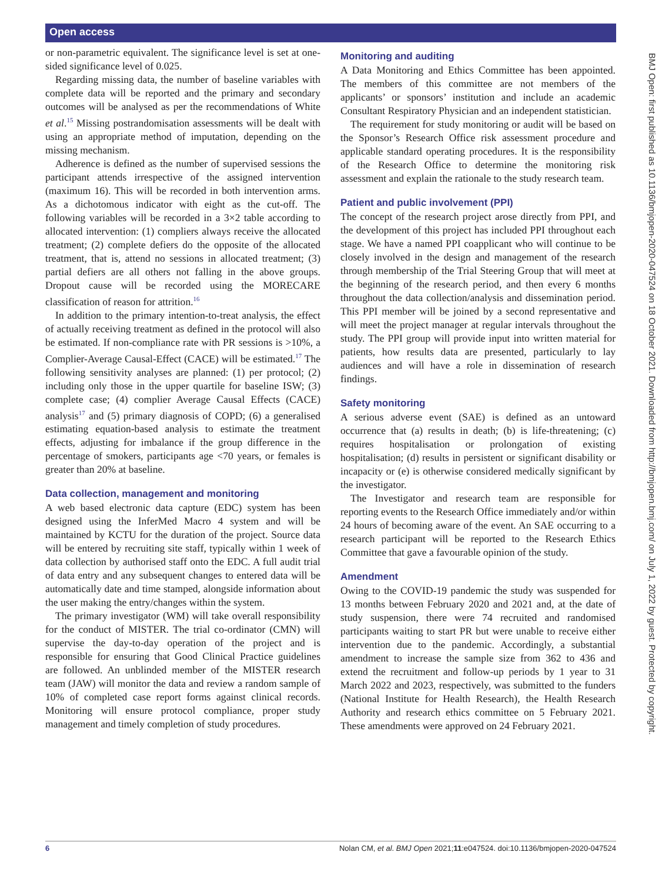Open access
or non-parametric equivalent. The significance level is set at one-sided significance level of 0.025.
Regarding missing data, the number of baseline variables with complete data will be reported and the primary and secondary outcomes will be analysed as per the recommendations of White et al.<sup>15</sup> Missing postrandomisation assessments will be dealt with using an appropriate method of imputation, depending on the missing mechanism.
Adherence is defined as the number of supervised sessions the participant attends irrespective of the assigned intervention (maximum 16). This will be recorded in both intervention arms. As a dichotomous indicator with eight as the cut-off. The following variables will be recorded in a 3×2 table according to allocated intervention: (1) compliers always receive the allocated treatment; (2) complete defiers do the opposite of the allocated treatment, that is, attend no sessions in allocated treatment; (3) partial defiers are all others not falling in the above groups. Dropout cause will be recorded using the MORECARE classification of reason for attrition.<sup>16</sup>
In addition to the primary intention-to-treat analysis, the effect of actually receiving treatment as defined in the protocol will also be estimated. If non-compliance rate with PR sessions is >10%, a Complier-Average Causal-Effect (CACE) will be estimated.<sup>17</sup> The following sensitivity analyses are planned: (1) per protocol; (2) including only those in the upper quartile for baseline ISW; (3) complete case; (4) complier Average Causal Effects (CACE) analysis<sup>17</sup> and (5) primary diagnosis of COPD; (6) a generalised estimating equation-based analysis to estimate the treatment effects, adjusting for imbalance if the group difference in the percentage of smokers, participants age <70 years, or females is greater than 20% at baseline.
Data collection, management and monitoring
A web based electronic data capture (EDC) system has been designed using the InferMed Macro 4 system and will be maintained by KCTU for the duration of the project. Source data will be entered by recruiting site staff, typically within 1 week of data collection by authorised staff onto the EDC. A full audit trial of data entry and any subsequent changes to entered data will be automatically date and time stamped, alongside information about the user making the entry/changes within the system.
The primary investigator (WM) will take overall responsibility for the conduct of MISTER. The trial co-ordinator (CMN) will supervise the day-to-day operation of the project and is responsible for ensuring that Good Clinical Practice guidelines are followed. An unblinded member of the MISTER research team (JAW) will monitor the data and review a random sample of 10% of completed case report forms against clinical records. Monitoring will ensure protocol compliance, proper study management and timely completion of study procedures.
Monitoring and auditing
A Data Monitoring and Ethics Committee has been appointed. The members of this committee are not members of the applicants’ or sponsors’ institution and include an academic Consultant Respiratory Physician and an independent statistician.
The requirement for study monitoring or audit will be based on the Sponsor’s Research Office risk assessment procedure and applicable standard operating procedures. It is the responsibility of the Research Office to determine the monitoring risk assessment and explain the rationale to the study research team.
Patient and public involvement (PPI)
The concept of the research project arose directly from PPI, and the development of this project has included PPI throughout each stage. We have a named PPI coapplicant who will continue to be closely involved in the design and management of the research through membership of the Trial Steering Group that will meet at the beginning of the research period, and then every 6 months throughout the data collection/analysis and dissemination period. This PPI member will be joined by a second representative and will meet the project manager at regular intervals throughout the study. The PPI group will provide input into written material for patients, how results data are presented, particularly to lay audiences and will have a role in dissemination of research findings.
Safety monitoring
A serious adverse event (SAE) is defined as an untoward occurrence that (a) results in death; (b) is life-threatening; (c) requires hospitalisation or prolongation of existing hospitalisation; (d) results in persistent or significant disability or incapacity or (e) is otherwise considered medically significant by the investigator.
The Investigator and research team are responsible for reporting events to the Research Office immediately and/or within 24 hours of becoming aware of the event. An SAE occurring to a research participant will be reported to the Research Ethics Committee that gave a favourable opinion of the study.
Amendment
Owing to the COVID-19 pandemic the study was suspended for 13 months between February 2020 and 2021 and, at the date of study suspension, there were 74 recruited and randomised participants waiting to start PR but were unable to receive either intervention due to the pandemic. Accordingly, a substantial amendment to increase the sample size from 362 to 436 and extend the recruitment and follow-up periods by 1 year to 31 March 2022 and 2023, respectively, was submitted to the funders (National Institute for Health Research), the Health Research Authority and research ethics committee on 5 February 2021. These amendments were approved on 24 February 2021.
BMJ Open: first published as 10.1136/bmjopen-2020-047524 on 18 October 2021. Downloaded from http://bmjopen.bmj.com/ on July 1, 2022 by guest. Protected by copyright.
6 Nolan CM, et al. BMJ Open 2021;11:e047524. doi:10.1136/bmjopen-2020-047524